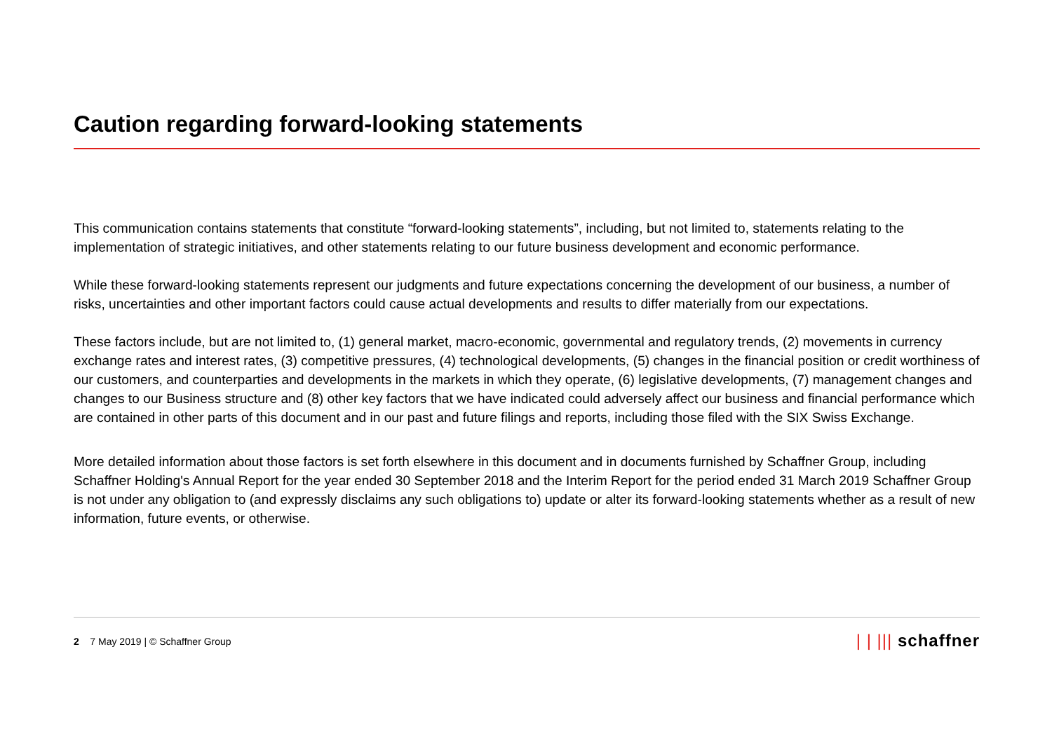Caution regarding forward-looking statements
This communication contains statements that constitute “forward-looking statements”, including, but not limited to, statements relating to the implementation of strategic initiatives, and other statements relating to our future business development and economic performance.
While these forward-looking statements represent our judgments and future expectations concerning the development of our business, a number of risks, uncertainties and other important factors could cause actual developments and results to differ materially from our expectations.
These factors include, but are not limited to, (1) general market, macro-economic, governmental and regulatory trends, (2) movements in currency exchange rates and interest rates, (3) competitive pressures, (4) technological developments, (5) changes in the financial position or credit worthiness of our customers, and counterparties and developments in the markets in which they operate, (6) legislative developments, (7) management changes and changes to our Business structure and (8) other key factors that we have indicated could adversely affect our business and financial performance which are contained in other parts of this document and in our past and future filings and reports, including those filed with the SIX Swiss Exchange.
More detailed information about those factors is set forth elsewhere in this document and in documents furnished by Schaffner Group, including Schaffner Holding's Annual Report for the year ended 30 September 2018 and the Interim Report for the period ended 31 March 2019 Schaffner Group is not under any obligation to (and expressly disclaims any such obligations to) update or alter its forward-looking statements whether as a result of new information, future events, or otherwise.
2 7 May 2019 | © Schaffner Group
| | ||| schaffner